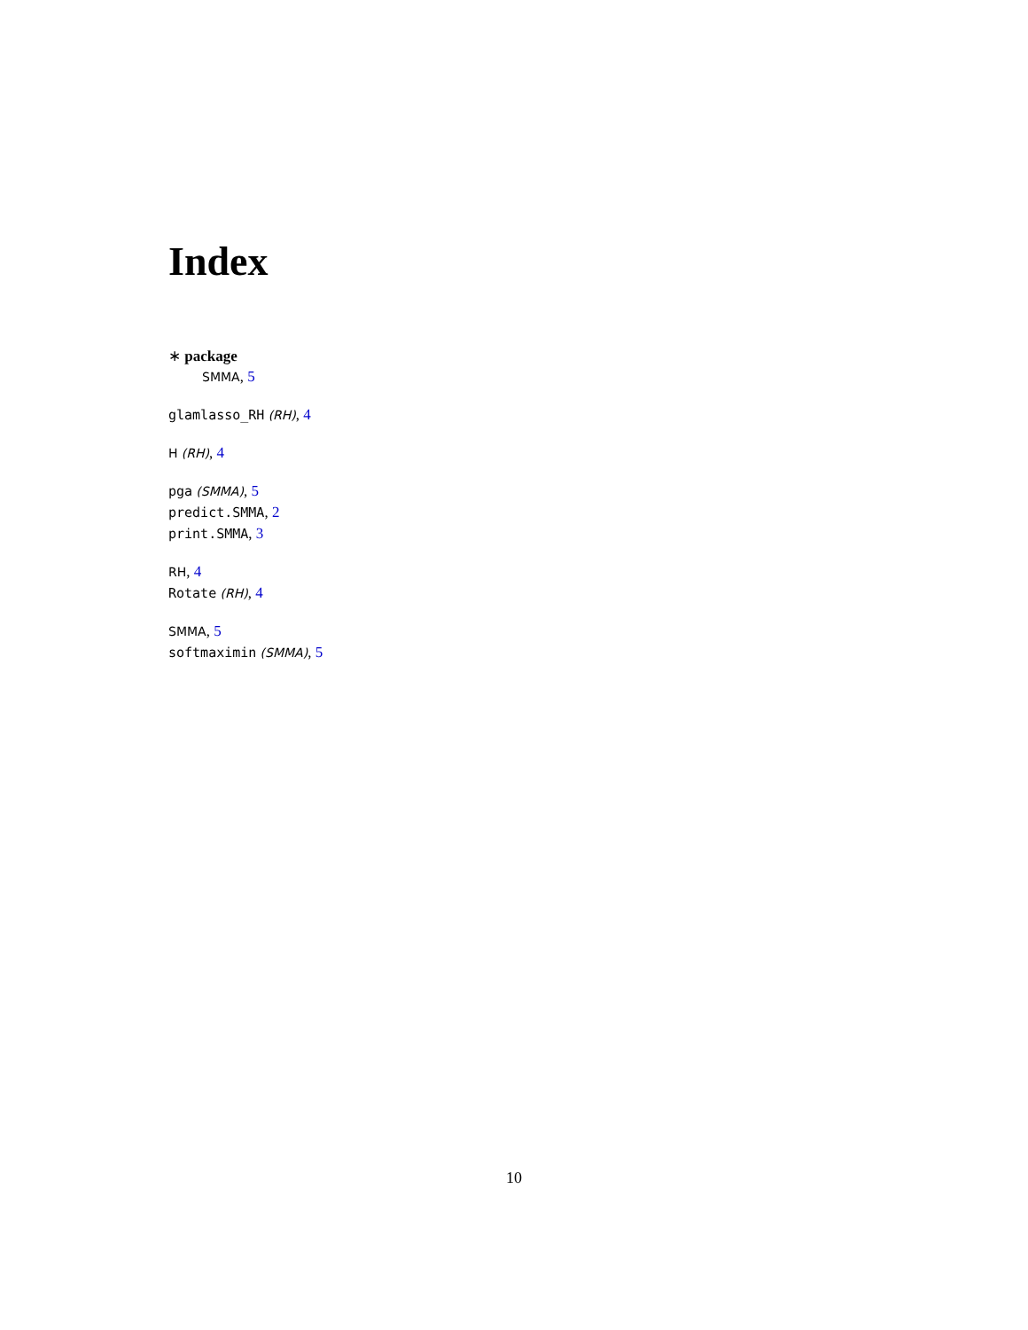Index
∗ package
SMMA, 5
glamlasso_RH (RH), 4
H (RH), 4
pga (SMMA), 5
predict.SMMA, 2
print.SMMA, 3
RH, 4
Rotate (RH), 4
SMMA, 5
softmaximin (SMMA), 5
10